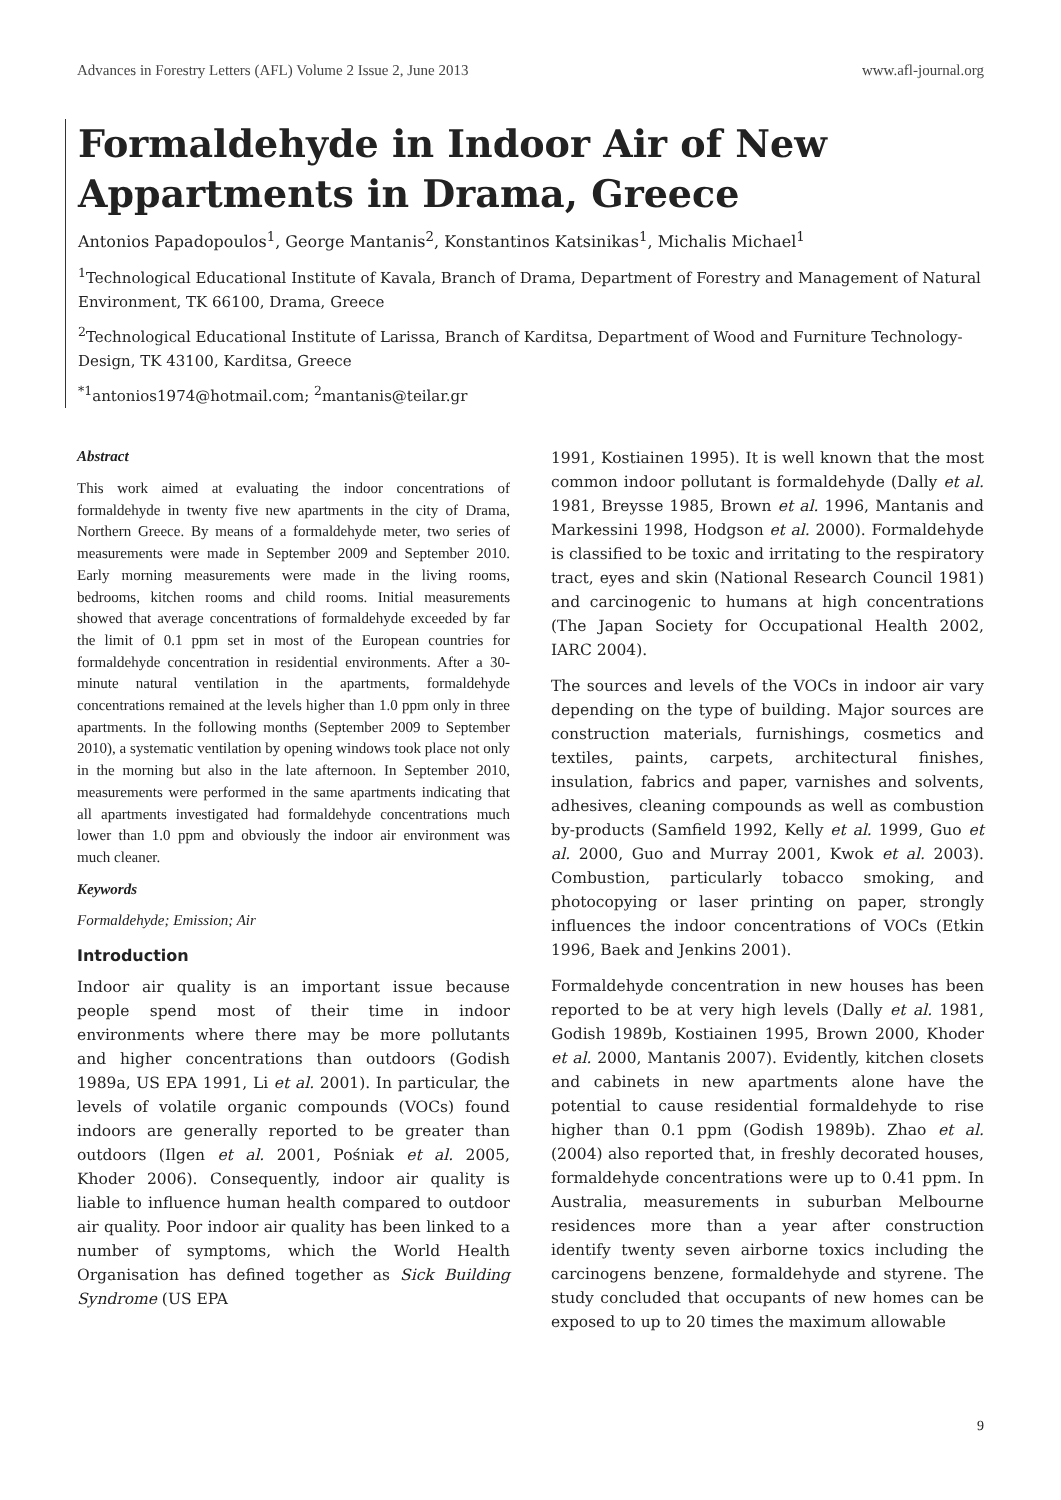Advances in Forestry Letters (AFL) Volume 2 Issue 2, June 2013 www.afl-journal.org
Formaldehyde in Indoor Air of New Appartments in Drama, Greece
Antonios Papadopoulos<sup>1</sup>, George Mantanis<sup>2</sup>, Konstantinos Katsinikas<sup>1</sup>, Michalis Michael<sup>1</sup>
<sup>1</sup> Technological Educational Institute of Kavala, Branch of Drama, Department of Forestry and Management of Natural Environment, TK 66100, Drama, Greece
<sup>2</sup> Technological Educational Institute of Larissa, Branch of Karditsa, Department of Wood and Furniture Technology-Design, TK 43100, Karditsa, Greece
<sup>*1</sup>antonios1974@hotmail.com; <sup>2</sup>mantanis@teilar.gr
Abstract
This work aimed at evaluating the indoor concentrations of formaldehyde in twenty five new apartments in the city of Drama, Northern Greece. By means of a formaldehyde meter, two series of measurements were made in September 2009 and September 2010. Early morning measurements were made in the living rooms, bedrooms, kitchen rooms and child rooms. Initial measurements showed that average concentrations of formaldehyde exceeded by far the limit of 0.1 ppm set in most of the European countries for formaldehyde concentration in residential environments. After a 30-minute natural ventilation in the apartments, formaldehyde concentrations remained at the levels higher than 1.0 ppm only in three apartments. In the following months (September 2009 to September 2010), a systematic ventilation by opening windows took place not only in the morning but also in the late afternoon. In September 2010, measurements were performed in the same apartments indicating that all apartments investigated had formaldehyde concentrations much lower than 1.0 ppm and obviously the indoor air environment was much cleaner.
Keywords
Formaldehyde; Emission; Air
Introduction
Indoor air quality is an important issue because people spend most of their time in indoor environments where there may be more pollutants and higher concentrations than outdoors (Godish 1989a, US EPA 1991, Li et al. 2001). In particular, the levels of volatile organic compounds (VOCs) found indoors are generally reported to be greater than outdoors (Ilgen et al. 2001, Pośniak et al. 2005, Khoder 2006). Consequently, indoor air quality is liable to influence human health compared to outdoor air quality. Poor indoor air quality has been linked to a number of symptoms, which the World Health Organisation has defined together as Sick Building Syndrome (US EPA
1991, Kostiainen 1995). It is well known that the most common indoor pollutant is formaldehyde (Dally et al. 1981, Breysse 1985, Brown et al. 1996, Mantanis and Markessini 1998, Hodgson et al. 2000). Formaldehyde is classified to be toxic and irritating to the respiratory tract, eyes and skin (National Research Council 1981) and carcinogenic to humans at high concentrations (The Japan Society for Occupational Health 2002, IARC 2004).
The sources and levels of the VOCs in indoor air vary depending on the type of building. Major sources are construction materials, furnishings, cosmetics and textiles, paints, carpets, architectural finishes, insulation, fabrics and paper, varnishes and solvents, adhesives, cleaning compounds as well as combustion by-products (Samfield 1992, Kelly et al. 1999, Guo et al. 2000, Guo and Murray 2001, Kwok et al. 2003). Combustion, particularly tobacco smoking, and photocopying or laser printing on paper, strongly influences the indoor concentrations of VOCs (Etkin 1996, Baek and Jenkins 2001).
Formaldehyde concentration in new houses has been reported to be at very high levels (Dally et al. 1981, Godish 1989b, Kostiainen 1995, Brown 2000, Khoder et al. 2000, Mantanis 2007). Evidently, kitchen closets and cabinets in new apartments alone have the potential to cause residential formaldehyde to rise higher than 0.1 ppm (Godish 1989b). Zhao et al. (2004) also reported that, in freshly decorated houses, formaldehyde concentrations were up to 0.41 ppm. In Australia, measurements in suburban Melbourne residences more than a year after construction identify twenty seven airborne toxics including the carcinogens benzene, formaldehyde and styrene. The study concluded that occupants of new homes can be exposed to up to 20 times the maximum allowable
9